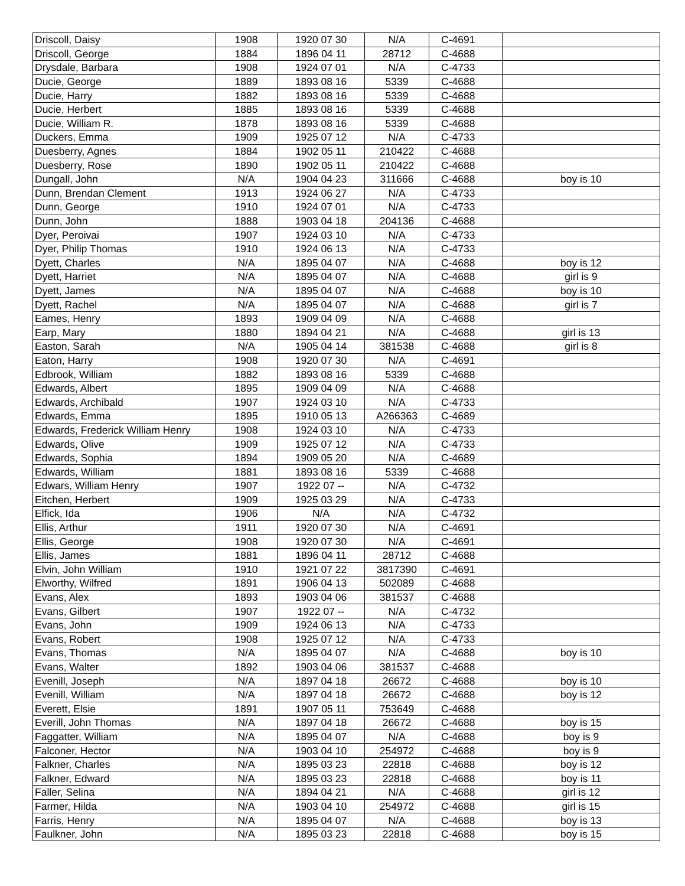| Driscoll, Daisy | 1908 | 1920 07 30 | N/A | C-4691 | |
| Driscoll, George | 1884 | 1896 04 11 | 28712 | C-4688 | |
| Drysdale, Barbara | 1908 | 1924 07 01 | N/A | C-4733 | |
| Ducie, George | 1889 | 1893 08 16 | 5339 | C-4688 | |
| Ducie, Harry | 1882 | 1893 08 16 | 5339 | C-4688 | |
| Ducie, Herbert | 1885 | 1893 08 16 | 5339 | C-4688 | |
| Ducie, William R. | 1878 | 1893 08 16 | 5339 | C-4688 | |
| Duckers, Emma | 1909 | 1925 07 12 | N/A | C-4733 | |
| Duesberry, Agnes | 1884 | 1902 05 11 | 210422 | C-4688 | |
| Duesberry, Rose | 1890 | 1902 05 11 | 210422 | C-4688 | |
| Dungall, John | N/A | 1904 04 23 | 311666 | C-4688 | boy is 10 |
| Dunn, Brendan Clement | 1913 | 1924 06 27 | N/A | C-4733 | |
| Dunn, George | 1910 | 1924 07 01 | N/A | C-4733 | |
| Dunn, John | 1888 | 1903 04 18 | 204136 | C-4688 | |
| Dyer, Peroivai | 1907 | 1924 03 10 | N/A | C-4733 | |
| Dyer, Philip Thomas | 1910 | 1924 06 13 | N/A | C-4733 | |
| Dyett, Charles | N/A | 1895 04 07 | N/A | C-4688 | boy is 12 |
| Dyett, Harriet | N/A | 1895 04 07 | N/A | C-4688 | girl is 9 |
| Dyett, James | N/A | 1895 04 07 | N/A | C-4688 | boy is 10 |
| Dyett, Rachel | N/A | 1895 04 07 | N/A | C-4688 | girl is 7 |
| Eames, Henry | 1893 | 1909 04 09 | N/A | C-4688 | |
| Earp, Mary | 1880 | 1894 04 21 | N/A | C-4688 | girl is 13 |
| Easton, Sarah | N/A | 1905 04 14 | 381538 | C-4688 | girl is 8 |
| Eaton, Harry | 1908 | 1920 07 30 | N/A | C-4691 | |
| Edbrook, William | 1882 | 1893 08 16 | 5339 | C-4688 | |
| Edwards, Albert | 1895 | 1909 04 09 | N/A | C-4688 | |
| Edwards, Archibald | 1907 | 1924 03 10 | N/A | C-4733 | |
| Edwards, Emma | 1895 | 1910 05 13 | A266363 | C-4689 | |
| Edwards, Frederick William Henry | 1908 | 1924 03 10 | N/A | C-4733 | |
| Edwards, Olive | 1909 | 1925 07 12 | N/A | C-4733 | |
| Edwards, Sophia | 1894 | 1909 05 20 | N/A | C-4689 | |
| Edwards, William | 1881 | 1893 08 16 | 5339 | C-4688 | |
| Edwars, William Henry | 1907 | 1922 07 -- | N/A | C-4732 | |
| Eitchen, Herbert | 1909 | 1925 03 29 | N/A | C-4733 | |
| Elfick, Ida | 1906 | N/A | N/A | C-4732 | |
| Ellis, Arthur | 1911 | 1920 07 30 | N/A | C-4691 | |
| Ellis, George | 1908 | 1920 07 30 | N/A | C-4691 | |
| Ellis, James | 1881 | 1896 04 11 | 28712 | C-4688 | |
| Elvin, John William | 1910 | 1921 07 22 | 3817390 | C-4691 | |
| Elworthy, Wilfred | 1891 | 1906 04 13 | 502089 | C-4688 | |
| Evans, Alex | 1893 | 1903 04 06 | 381537 | C-4688 | |
| Evans, Gilbert | 1907 | 1922 07 -- | N/A | C-4732 | |
| Evans, John | 1909 | 1924 06 13 | N/A | C-4733 | |
| Evans, Robert | 1908 | 1925 07 12 | N/A | C-4733 | |
| Evans, Thomas | N/A | 1895 04 07 | N/A | C-4688 | boy is 10 |
| Evans, Walter | 1892 | 1903 04 06 | 381537 | C-4688 | |
| Evenill, Joseph | N/A | 1897 04 18 | 26672 | C-4688 | boy is 10 |
| Evenill, William | N/A | 1897 04 18 | 26672 | C-4688 | boy is 12 |
| Everett, Elsie | 1891 | 1907 05 11 | 753649 | C-4688 | |
| Everill, John Thomas | N/A | 1897 04 18 | 26672 | C-4688 | boy is 15 |
| Faggatter, William | N/A | 1895 04 07 | N/A | C-4688 | boy is 9 |
| Falconer, Hector | N/A | 1903 04 10 | 254972 | C-4688 | boy is 9 |
| Falkner, Charles | N/A | 1895 03 23 | 22818 | C-4688 | boy is 12 |
| Falkner, Edward | N/A | 1895 03 23 | 22818 | C-4688 | boy is 11 |
| Faller, Selina | N/A | 1894 04 21 | N/A | C-4688 | girl is 12 |
| Farmer, Hilda | N/A | 1903 04 10 | 254972 | C-4688 | girl is 15 |
| Farris, Henry | N/A | 1895 04 07 | N/A | C-4688 | boy is 13 |
| Faulkner, John | N/A | 1895 03 23 | 22818 | C-4688 | boy is 15 |